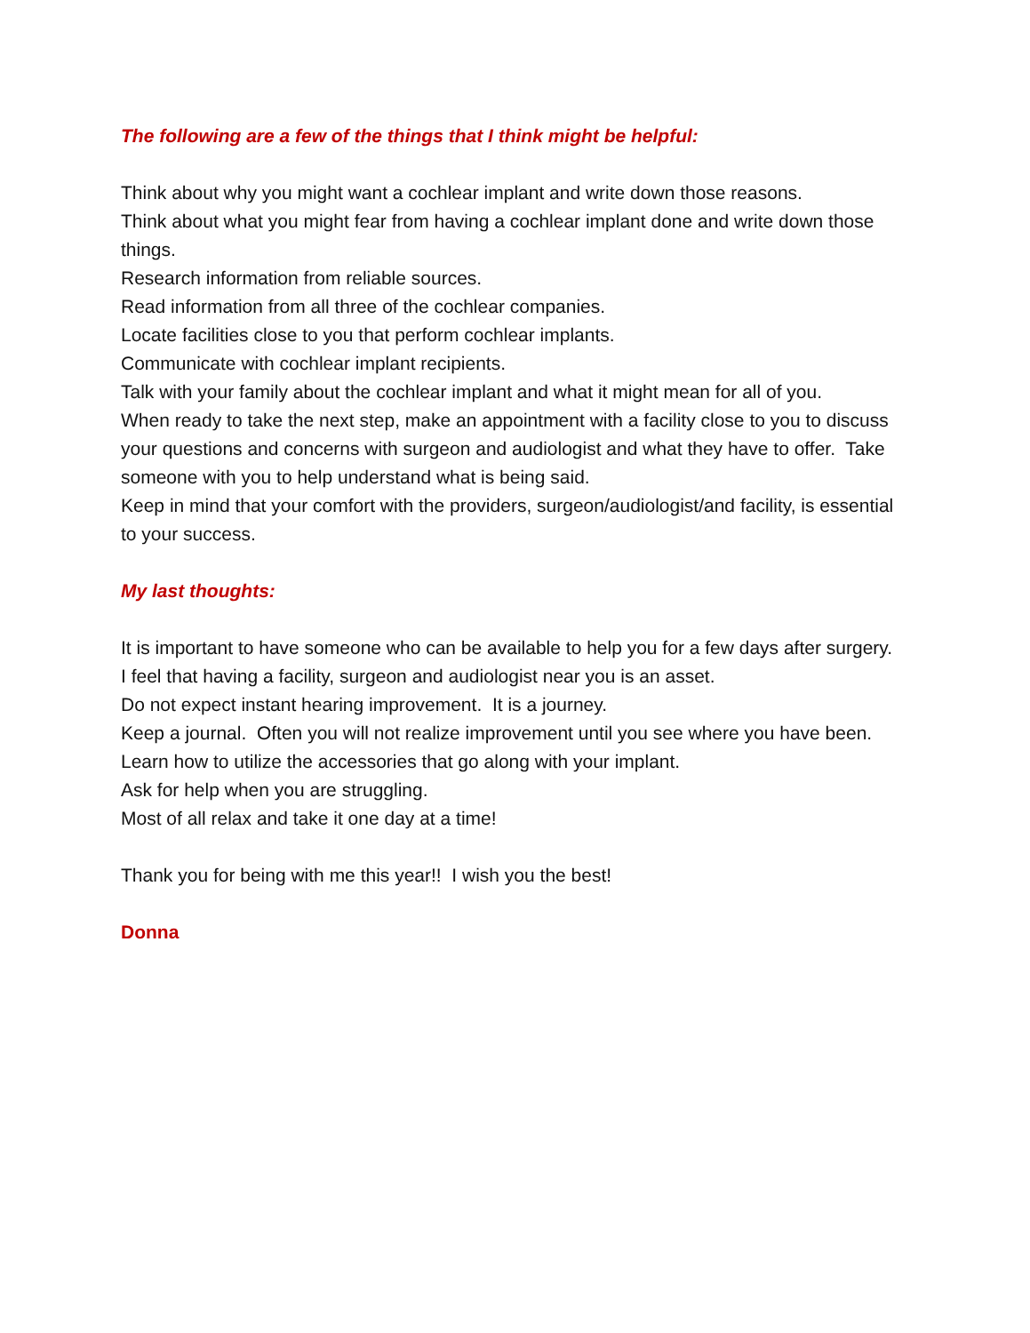The following are a few of the things that I think might be helpful:
Think about why you might want a cochlear implant and write down those reasons.
Think about what you might fear from having a cochlear implant done and write down those things.
Research information from reliable sources.
Read information from all three of the cochlear companies.
Locate facilities close to you that perform cochlear implants.
Communicate with cochlear implant recipients.
Talk with your family about the cochlear implant and what it might mean for all of you.
When ready to take the next step, make an appointment with a facility close to you to discuss your questions and concerns with surgeon and audiologist and what they have to offer. Take someone with you to help understand what is being said.
Keep in mind that your comfort with the providers, surgeon/audiologist/and facility, is essential to your success.
My last thoughts:
It is important to have someone who can be available to help you for a few days after surgery.
I feel that having a facility, surgeon and audiologist near you is an asset.
Do not expect instant hearing improvement. It is a journey.
Keep a journal. Often you will not realize improvement until you see where you have been.
Learn how to utilize the accessories that go along with your implant.
Ask for help when you are struggling.
Most of all relax and take it one day at a time!
Thank you for being with me this year!! I wish you the best!
Donna